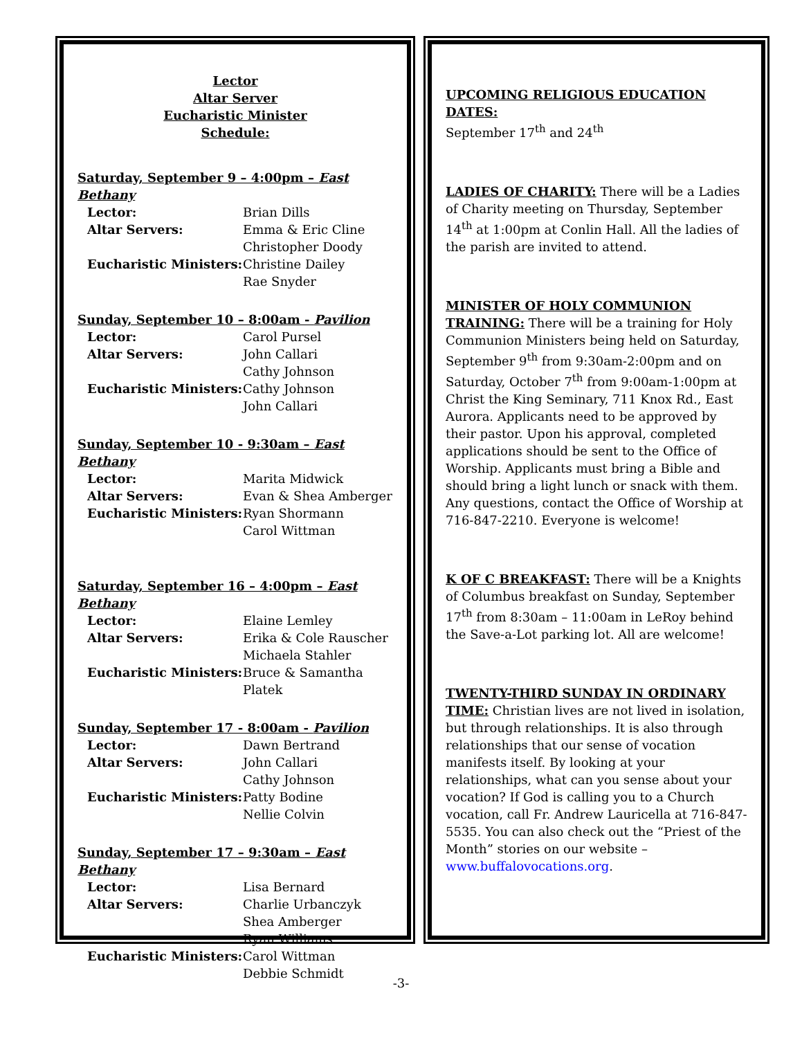Lector
Altar Server
Eucharistic Minister
Schedule:
Saturday, September 9 – 4:00pm – East Bethany
| Lector: | Brian Dills |
| Altar Servers: | Emma & Eric Cline Christopher Doody |
| Eucharistic Ministers: | Christine Dailey Rae Snyder |
Sunday, September 10 – 8:00am - Pavilion
| Lector: | Carol Pursel |
| Altar Servers: | John Callari Cathy Johnson |
| Eucharistic Ministers: | Cathy Johnson John Callari |
Sunday, September 10 - 9:30am – East Bethany
| Lector: | Marita Midwick |
| Altar Servers: | Evan & Shea Amberger |
| Eucharistic Ministers: | Ryan Shormann Carol Wittman |
Saturday, September 16 – 4:00pm – East Bethany
| Lector: | Elaine Lemley |
| Altar Servers: | Erika & Cole Rauscher Michaela Stahler |
| Eucharistic Ministers: | Bruce & Samantha Platek |
Sunday, September 17 - 8:00am - Pavilion
| Lector: | Dawn Bertrand |
| Altar Servers: | John Callari Cathy Johnson |
| Eucharistic Ministers: | Patty Bodine Nellie Colvin |
Sunday, September 17 – 9:30am – East Bethany
| Lector: | Lisa Bernard |
| Altar Servers: | Charlie Urbanczyk Shea Amberger Ryan Williams |
| Eucharistic Ministers: | Carol Wittman Debbie Schmidt |
UPCOMING RELIGIOUS EDUCATION DATES:
September 17<sup>th</sup> and 24<sup>th</sup>
LADIES OF CHARITY: There will be a Ladies of Charity meeting on Thursday, September 14<sup>th</sup> at 1:00pm at Conlin Hall. All the ladies of the parish are invited to attend.
MINISTER OF HOLY COMMUNION TRAINING: There will be a training for Holy Communion Ministers being held on Saturday, September 9<sup>th</sup> from 9:30am-2:00pm and on Saturday, October 7<sup>th</sup> from 9:00am-1:00pm at Christ the King Seminary, 711 Knox Rd., East Aurora. Applicants need to be approved by their pastor. Upon his approval, completed applications should be sent to the Office of Worship. Applicants must bring a Bible and should bring a light lunch or snack with them. Any questions, contact the Office of Worship at 716-847-2210. Everyone is welcome!
K OF C BREAKFAST: There will be a Knights of Columbus breakfast on Sunday, September 17<sup>th</sup> from 8:30am – 11:00am in LeRoy behind the Save-a-Lot parking lot. All are welcome!
TWENTY-THIRD SUNDAY IN ORDINARY TIME: Christian lives are not lived in isolation, but through relationships. It is also through relationships that our sense of vocation manifests itself. By looking at your relationships, what can you sense about your vocation? If God is calling you to a Church vocation, call Fr. Andrew Lauricella at 716-847-5535. You can also check out the “Priest of the Month” stories on our website – www.buffalovocations.org.
-3-